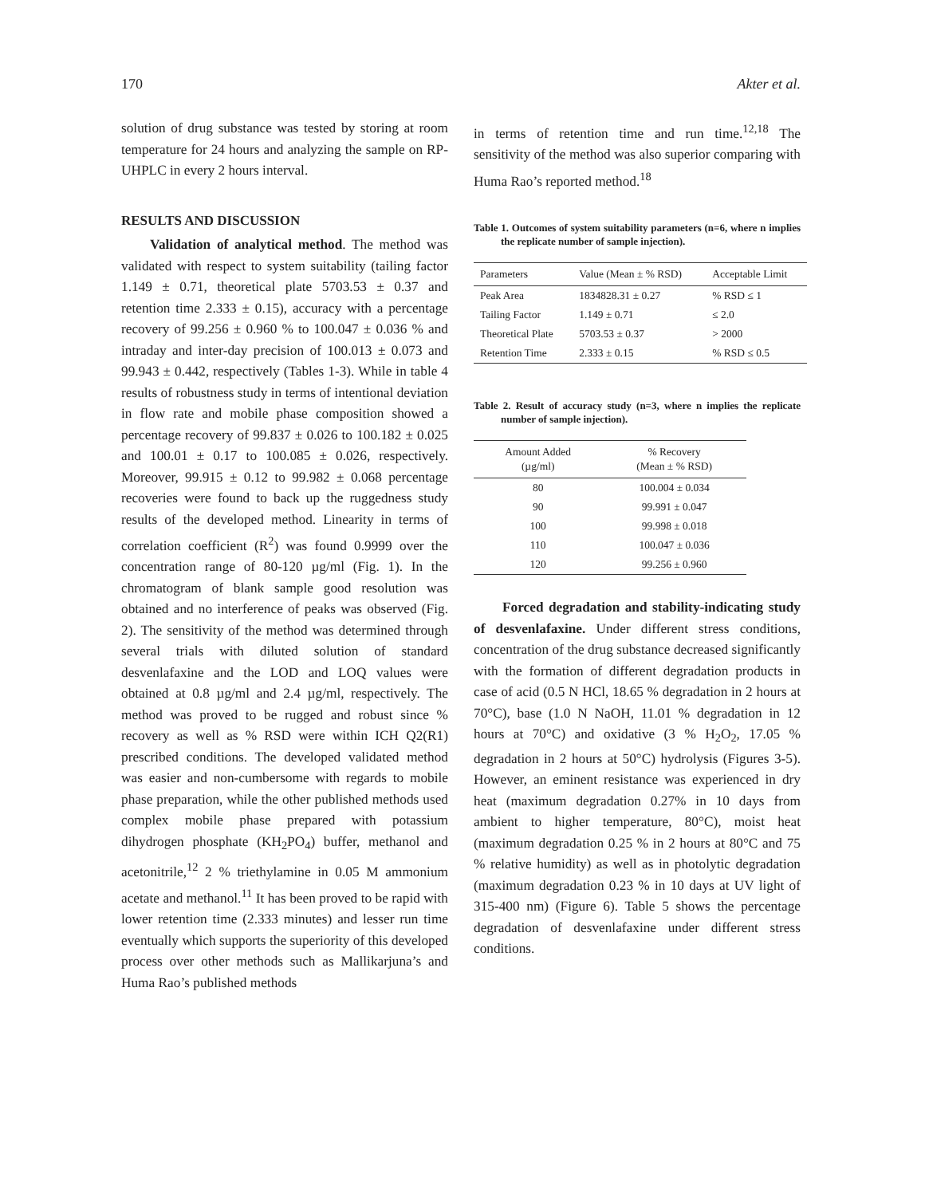170 Akter et al.
solution of drug substance was tested by storing at room temperature for 24 hours and analyzing the sample on RP-UHPLC in every 2 hours interval.
RESULTS AND DISCUSSION
Validation of analytical method. The method was validated with respect to system suitability (tailing factor 1.149 ± 0.71, theoretical plate 5703.53 ± 0.37 and retention time 2.333 ± 0.15), accuracy with a percentage recovery of 99.256 ± 0.960 % to 100.047 ± 0.036 % and intraday and inter-day precision of 100.013 ± 0.073 and 99.943 ± 0.442, respectively (Tables 1-3). While in table 4 results of robustness study in terms of intentional deviation in flow rate and mobile phase composition showed a percentage recovery of 99.837 ± 0.026 to 100.182 ± 0.025 and 100.01 ± 0.17 to 100.085 ± 0.026, respectively. Moreover, 99.915 ± 0.12 to 99.982 ± 0.068 percentage recoveries were found to back up the ruggedness study results of the developed method. Linearity in terms of correlation coefficient (R<sup>2</sup>) was found 0.9999 over the concentration range of 80-120 µg/ml (Fig. 1). In the chromatogram of blank sample good resolution was obtained and no interference of peaks was observed (Fig. 2). The sensitivity of the method was determined through several trials with diluted solution of standard desvenlafaxine and the LOD and LOQ values were obtained at 0.8 µg/ml and 2.4 µg/ml, respectively. The method was proved to be rugged and robust since % recovery as well as % RSD were within ICH Q2(R1) prescribed conditions. The developed validated method was easier and non-cumbersome with regards to mobile phase preparation, while the other published methods used complex mobile phase prepared with potassium dihydrogen phosphate (KH<sub>2</sub>PO<sub>4</sub>) buffer, methanol and acetonitrile,<sup>12</sup> 2 % triethylamine in 0.05 M ammonium acetate and methanol.<sup>11</sup> It has been proved to be rapid with lower retention time (2.333 minutes) and lesser run time eventually which supports the superiority of this developed process over other methods such as Mallikarjuna’s and Huma Rao’s published methods
in terms of retention time and run time.<sup>12,18</sup> The sensitivity of the method was also superior comparing with Huma Rao’s reported method.<sup>18</sup>
Table 1. Outcomes of system suitability parameters (n=6, where n implies the replicate number of sample injection).
| Parameters | Value (Mean ± % RSD) | Acceptable Limit |
| --- | --- | --- |
| Peak Area | 1834828.31 ± 0.27 | % RSD ≤ 1 |
| Tailing Factor | 1.149 ± 0.71 | ≤ 2.0 |
| Theoretical Plate | 5703.53 ± 0.37 | > 2000 |
| Retention Time | 2.333 ± 0.15 | % RSD ≤ 0.5 |
Table 2. Result of accuracy study (n=3, where n implies the replicate number of sample injection).
| Amount Added (µg/ml) | % Recovery (Mean ± % RSD) |
| --- | --- |
| 80 | 100.004 ± 0.034 |
| 90 | 99.991 ± 0.047 |
| 100 | 99.998 ± 0.018 |
| 110 | 100.047 ± 0.036 |
| 120 | 99.256 ± 0.960 |
Forced degradation and stability-indicating study of desvenlafaxine. Under different stress conditions, concentration of the drug substance decreased significantly with the formation of different degradation products in case of acid (0.5 N HCl, 18.65 % degradation in 2 hours at 70°C), base (1.0 N NaOH, 11.01 % degradation in 12 hours at 70°C) and oxidative (3 % H<sub>2</sub>O<sub>2</sub>, 17.05 % degradation in 2 hours at 50°C) hydrolysis (Figures 3-5). However, an eminent resistance was experienced in dry heat (maximum degradation 0.27% in 10 days from ambient to higher temperature, 80°C), moist heat (maximum degradation 0.25 % in 2 hours at 80°C and 75 % relative humidity) as well as in photolytic degradation (maximum degradation 0.23 % in 10 days at UV light of 315-400 nm) (Figure 6). Table 5 shows the percentage degradation of desvenlafaxine under different stress conditions.